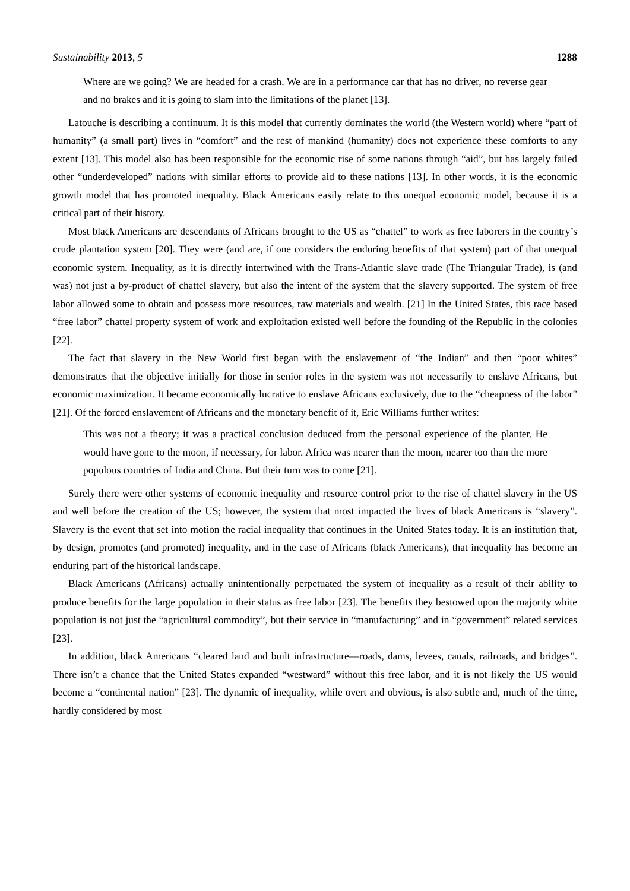Sustainability 2013, 5 1288
Where are we going? We are headed for a crash. We are in a performance car that has no driver, no reverse gear and no brakes and it is going to slam into the limitations of the planet [13].
Latouche is describing a continuum. It is this model that currently dominates the world (the Western world) where “part of humanity” (a small part) lives in “comfort” and the rest of mankind (humanity) does not experience these comforts to any extent [13]. This model also has been responsible for the economic rise of some nations through “aid”, but has largely failed other “underdeveloped” nations with similar efforts to provide aid to these nations [13]. In other words, it is the economic growth model that has promoted inequality. Black Americans easily relate to this unequal economic model, because it is a critical part of their history.
Most black Americans are descendants of Africans brought to the US as “chattel” to work as free laborers in the country’s crude plantation system [20]. They were (and are, if one considers the enduring benefits of that system) part of that unequal economic system. Inequality, as it is directly intertwined with the Trans-Atlantic slave trade (The Triangular Trade), is (and was) not just a by-product of chattel slavery, but also the intent of the system that the slavery supported. The system of free labor allowed some to obtain and possess more resources, raw materials and wealth. [21] In the United States, this race based “free labor” chattel property system of work and exploitation existed well before the founding of the Republic in the colonies [22].
The fact that slavery in the New World first began with the enslavement of “the Indian” and then “poor whites” demonstrates that the objective initially for those in senior roles in the system was not necessarily to enslave Africans, but economic maximization. It became economically lucrative to enslave Africans exclusively, due to the “cheapness of the labor” [21]. Of the forced enslavement of Africans and the monetary benefit of it, Eric Williams further writes:
This was not a theory; it was a practical conclusion deduced from the personal experience of the planter. He would have gone to the moon, if necessary, for labor. Africa was nearer than the moon, nearer too than the more populous countries of India and China. But their turn was to come [21].
Surely there were other systems of economic inequality and resource control prior to the rise of chattel slavery in the US and well before the creation of the US; however, the system that most impacted the lives of black Americans is “slavery”. Slavery is the event that set into motion the racial inequality that continues in the United States today. It is an institution that, by design, promotes (and promoted) inequality, and in the case of Africans (black Americans), that inequality has become an enduring part of the historical landscape.
Black Americans (Africans) actually unintentionally perpetuated the system of inequality as a result of their ability to produce benefits for the large population in their status as free labor [23]. The benefits they bestowed upon the majority white population is not just the “agricultural commodity”, but their service in “manufacturing” and in “government” related services [23].
In addition, black Americans “cleared land and built infrastructure—roads, dams, levees, canals, railroads, and bridges”. There isn’t a chance that the United States expanded “westward” without this free labor, and it is not likely the US would become a “continental nation” [23]. The dynamic of inequality, while overt and obvious, is also subtle and, much of the time, hardly considered by most